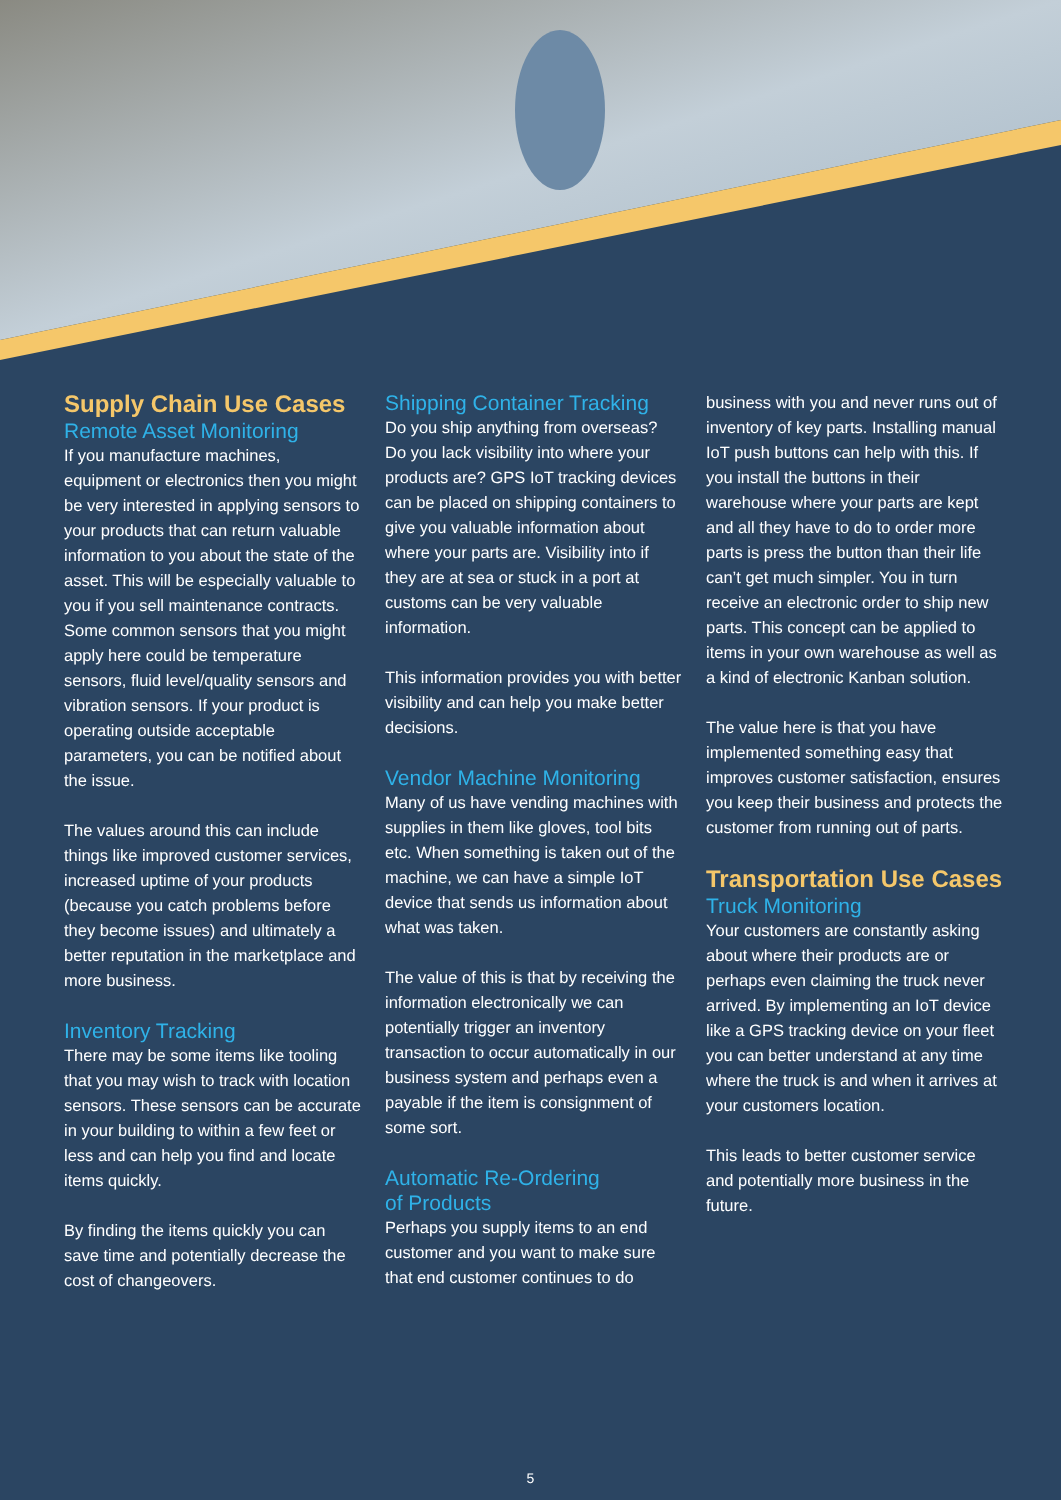Supply Chain Use Cases
Remote Asset Monitoring
If you manufacture machines, equipment or electronics then you might be very interested in applying sensors to your products that can return valuable information to you about the state of the asset. This will be especially valuable to you if you sell maintenance contracts. Some common sensors that you might apply here could be temperature sensors, fluid level/quality sensors and vibration sensors. If your product is operating outside acceptable parameters, you can be notified about the issue.
The values around this can include things like improved customer services, increased uptime of your products (because you catch problems before they become issues) and ultimately a better reputation in the marketplace and more business.
Inventory Tracking
There may be some items like tooling that you may wish to track with location sensors. These sensors can be accurate in your building to within a few feet or less and can help you find and locate items quickly.
By finding the items quickly you can save time and potentially decrease the cost of changeovers.
Shipping Container Tracking
Do you ship anything from overseas? Do you lack visibility into where your products are? GPS IoT tracking devices can be placed on shipping containers to give you valuable information about where your parts are. Visibility into if they are at sea or stuck in a port at customs can be very valuable information.
This information provides you with better visibility and can help you make better decisions.
Vendor Machine Monitoring
Many of us have vending machines with supplies in them like gloves, tool bits etc. When something is taken out of the machine, we can have a simple IoT device that sends us information about what was taken.
The value of this is that by receiving the information electronically we can potentially trigger an inventory transaction to occur automatically in our business system and perhaps even a payable if the item is consignment of some sort.
Automatic Re-Ordering
of Products
Perhaps you supply items to an end customer and you want to make sure that end customer continues to do
business with you and never runs out of inventory of key parts. Installing manual IoT push buttons can help with this. If you install the buttons in their warehouse where your parts are kept and all they have to do to order more parts is press the button than their life can’t get much simpler. You in turn receive an electronic order to ship new parts. This concept can be applied to items in your own warehouse as well as a kind of electronic Kanban solution.
The value here is that you have implemented something easy that improves customer satisfaction, ensures you keep their business and protects the customer from running out of parts.
Transportation Use Cases
Truck Monitoring
Your customers are constantly asking about where their products are or perhaps even claiming the truck never arrived. By implementing an IoT device like a GPS tracking device on your fleet you can better understand at any time where the truck is and when it arrives at your customers location.
This leads to better customer service and potentially more business in the future.
5